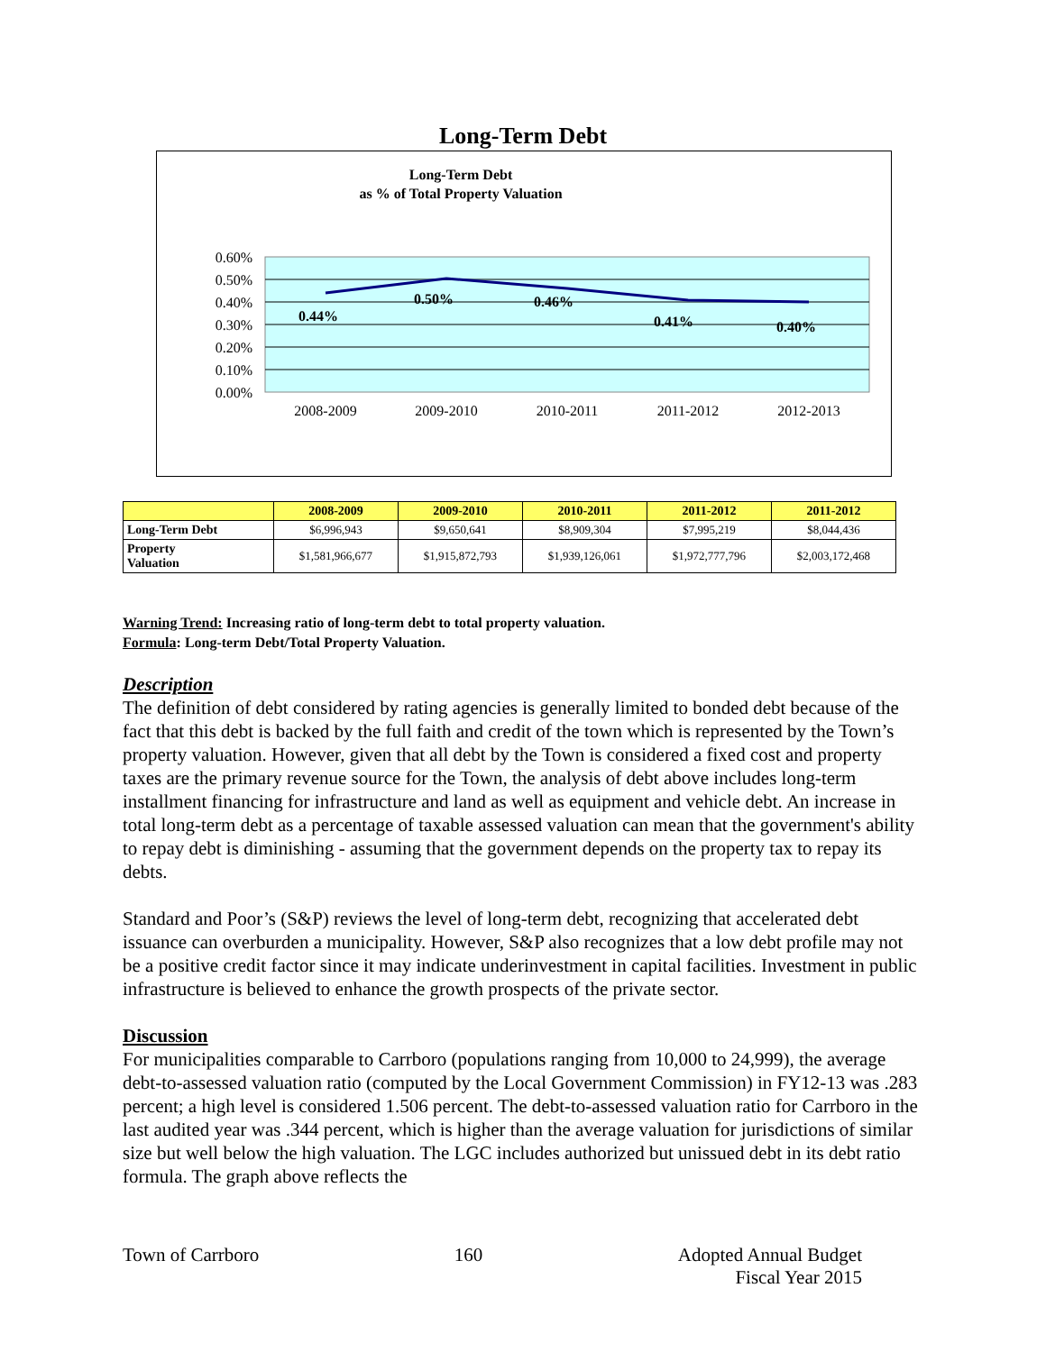Long-Term Debt
Long-Term Debt
as % of Total Property Valuation
0.60%
0.50%
0.40%
0.30%
0.20%
0.10%
0.00%
0.44%
0.50%
0.46%
0.41%
0.40%
2008-2009
2009-2010
2010-2011
2011-2012
2012-2013
| | 2008-2009 | 2009-2010 | 2010-2011 | 2011-2012 | 2011-2012 |
| --- | --- | --- | --- | --- | --- |
| Long-Term Debt | $6,996,943 | $9,650,641 | $8,909,304 | $7,995,219 | $8,044,436 |
| Property Valuation | $1,581,966,677 | $1,915,872,793 | $1,939,126,061 | $1,972,777,796 | $2,003,172,468 |
Warning Trend: Increasing ratio of long-term debt to total property valuation.
Formula: Long-term Debt/Total Property Valuation.
Description
The definition of debt considered by rating agencies is generally limited to bonded debt because of the fact that this debt is backed by the full faith and credit of the town which is represented by the Town’s property valuation. However, given that all debt by the Town is considered a fixed cost and property taxes are the primary revenue source for the Town, the analysis of debt above includes long-term installment financing for infrastructure and land as well as equipment and vehicle debt. An increase in total long-term debt as a percentage of taxable assessed valuation can mean that the government's ability to repay debt is diminishing - assuming that the government depends on the property tax to repay its debts.
Standard and Poor’s (S&P) reviews the level of long-term debt, recognizing that accelerated debt issuance can overburden a municipality. However, S&P also recognizes that a low debt profile may not be a positive credit factor since it may indicate underinvestment in capital facilities. Investment in public infrastructure is believed to enhance the growth prospects of the private sector.
Discussion
For municipalities comparable to Carrboro (populations ranging from 10,000 to 24,999), the average debt-to-assessed valuation ratio (computed by the Local Government Commission) in FY12-13 was .283 percent; a high level is considered 1.506 percent. The debt-to-assessed valuation ratio for Carrboro in the last audited year was .344 percent, which is higher than the average valuation for jurisdictions of similar size but well below the high valuation. The LGC includes authorized but unissued debt in its debt ratio formula. The graph above reflects the
Town of Carrboro 160 Adopted Annual Budget
Fiscal Year 2015